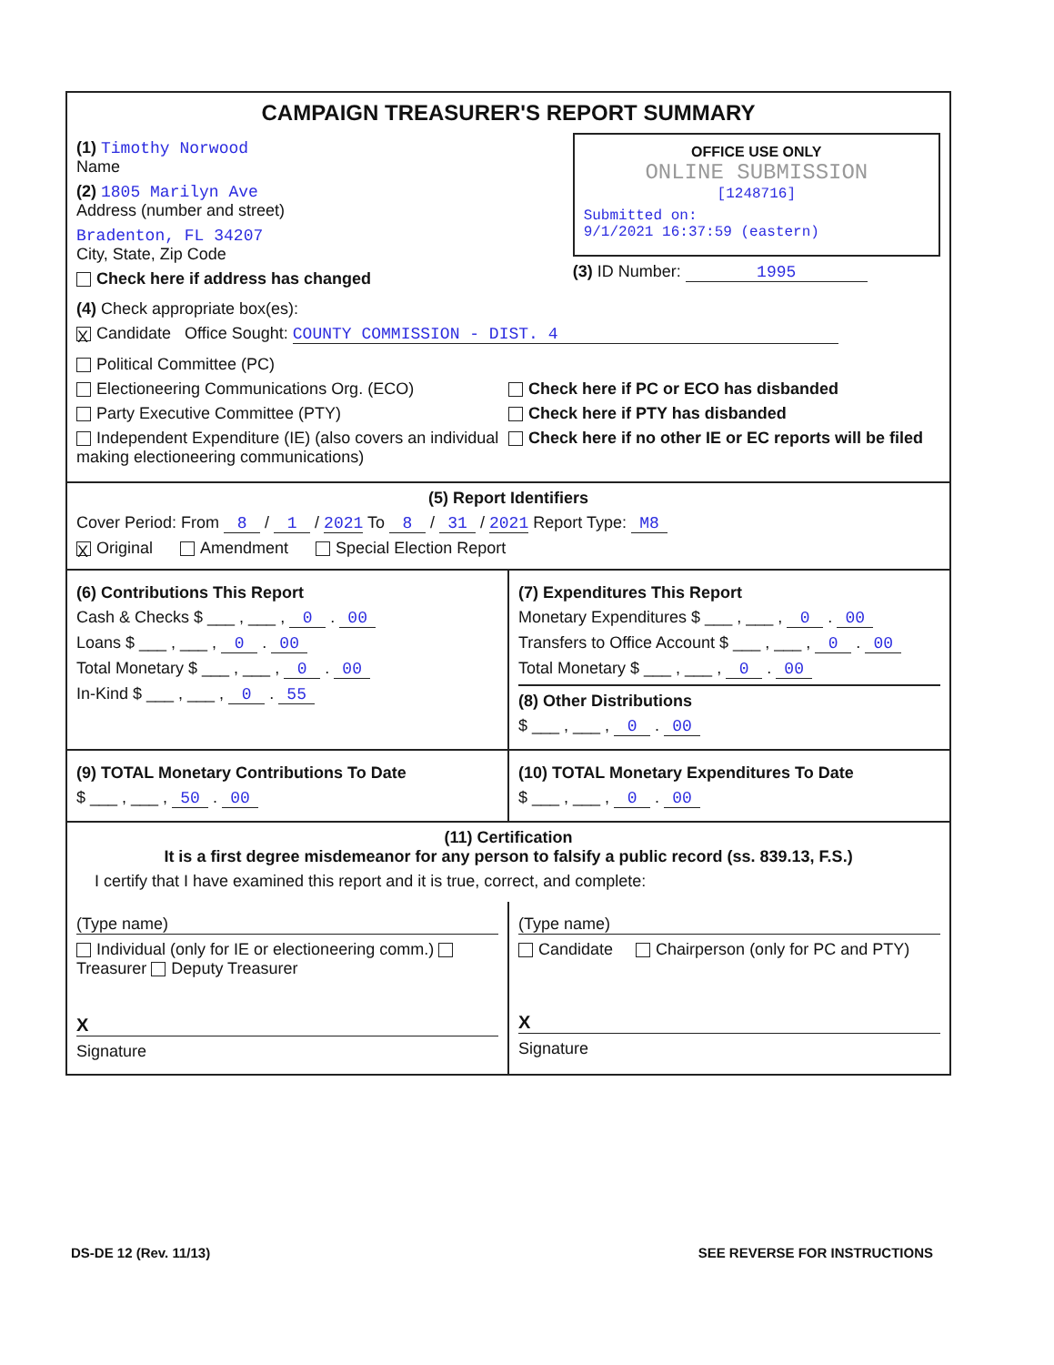CAMPAIGN TREASURER'S REPORT SUMMARY
(1) Timothy Norwood
Name
(2) 1805 Marilyn Ave
Address (number and street)
Bradenton, FL 34207
City, State, Zip Code
Check here if address has changed
OFFICE USE ONLY
ONLINE SUBMISSION
[1248716]
Submitted on:
9/1/2021 16:37:59 (eastern)
(3) ID Number: 1995
(4) Check appropriate box(es):
X Candidate Office Sought: COUNTY COMMISSION - DIST. 4
Political Committee (PC)
Electioneering Communications Org. (ECO)
Party Executive Committee (PTY)
Independent Expenditure (IE) (also covers an individual making electioneering communications)
Check here if PC or ECO has disbanded
Check here if PTY has disbanded
Check here if no other IE or EC reports will be filed
(5) Report Identifiers
Cover Period: From 8 / 1 / 2021 To 8 / 31 / 2021 Report Type: M8
X Original Amendment Special Election Report
(6) Contributions This Report
Cash & Checks $ ___ , ___ , 0 . 00
Loans $ ___ , ___ , 0 . 00
Total Monetary $ ___ , ___ , 0 . 00
In-Kind $ ___ , ___ , 0 . 55
(7) Expenditures This Report
Monetary Expenditures $ ___ , ___ , 0 . 00
Transfers to Office Account $ ___ , ___ , 0 . 00
Total Monetary $ ___ , ___ , 0 . 00
(8) Other Distributions
$ ___ , ___ , 0 . 00
(9) TOTAL Monetary Contributions To Date
$ ___ , ___ , 50 . 00
(10) TOTAL Monetary Expenditures To Date
$ ___ , ___ , 0 . 00
(11) Certification
It is a first degree misdemeanor for any person to falsify a public record (ss. 839.13, F.S.)
I certify that I have examined this report and it is true, correct, and complete:
(Type name)
Individual (only for IE or electioneering comm.) Treasurer Deputy Treasurer
X
Signature
(Type name)
Candidate Chairperson (only for PC and PTY)
X
Signature
DS-DE 12 (Rev. 11/13) SEE REVERSE FOR INSTRUCTIONS